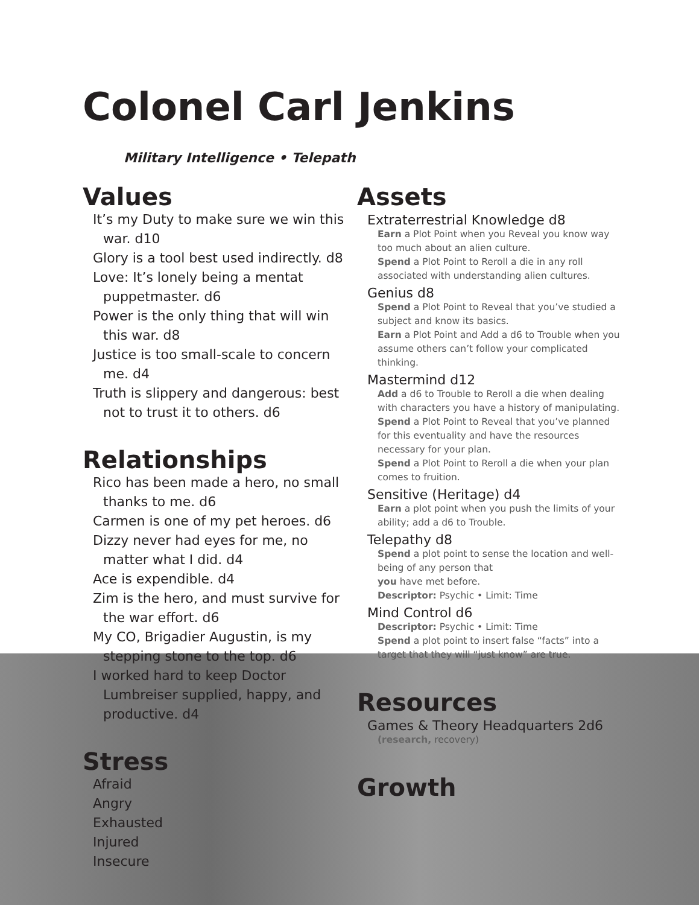Colonel Carl Jenkins
Military Intelligence • Telepath
Values
It’s my Duty to make sure we win this war. d10
Glory is a tool best used indirectly. d8
Love: It’s lonely being a mentat puppetmaster. d6
Power is the only thing that will win this war. d8
Justice is too small-scale to concern me. d4
Truth is slippery and dangerous: best not to trust it to others. d6
Relationships
Rico has been made a hero, no small thanks to me. d6
Carmen is one of my pet heroes. d6
Dizzy never had eyes for me, no matter what I did. d4
Ace is expendible. d4
Zim is the hero, and must survive for the war effort. d6
My CO, Brigadier Augustin, is my stepping stone to the top. d6
I worked hard to keep Doctor Lumbreiser supplied, happy, and productive. d4
Stress
Afraid
Angry
Exhausted
Injured
Insecure
Assets
Extraterrestrial Knowledge d8
Earn a Plot Point when you Reveal you know way too much about an alien culture.
Spend a Plot Point to Reroll a die in any roll associated with understanding alien cultures.
Genius d8
Spend a Plot Point to Reveal that you’ve studied a subject and know its basics.
Earn a Plot Point and Add a d6 to Trouble when you assume others can’t follow your complicated thinking.
Mastermind d12
Add a d6 to Trouble to Reroll a die when dealing with characters you have a history of manipulating.
Spend a Plot Point to Reveal that you’ve planned for this eventuality and have the resources necessary for your plan.
Spend a Plot Point to Reroll a die when your plan comes to fruition.
Sensitive (Heritage) d4
Earn a plot point when you push the limits of your ability; add a d6 to Trouble.
Telepathy d8
Spend a plot point to sense the location and well-being of any person that
you have met before.
Descriptor: Psychic • Limit: Time
Mind Control d6
Descriptor: Psychic • Limit: Time
Spend a plot point to insert false “facts” into a target that they will “just know” are true.
Resources
Games & Theory Headquarters 2d6
(research, recovery)
Growth